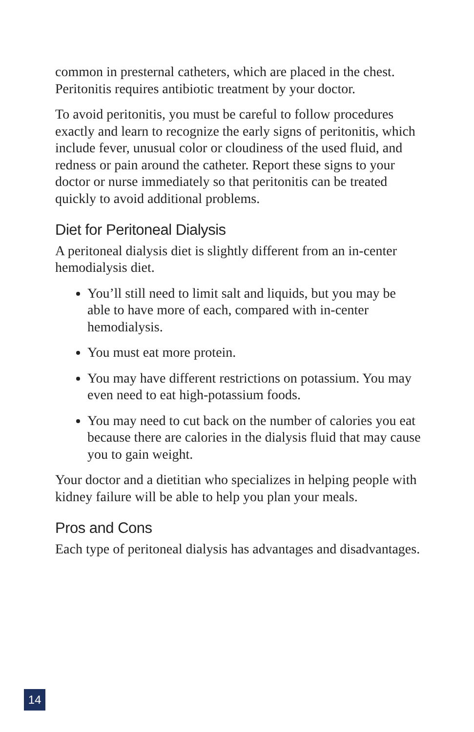common in presternal catheters, which are placed in the chest. Peritonitis requires antibiotic treatment by your doctor.
To avoid peritonitis, you must be careful to follow procedures exactly and learn to recognize the early signs of peritonitis, which include fever, unusual color or cloudiness of the used fluid, and redness or pain around the catheter. Report these signs to your doctor or nurse immediately so that peritonitis can be treated quickly to avoid additional problems.
Diet for Peritoneal Dialysis
A peritoneal dialysis diet is slightly different from an in-center hemodialysis diet.
You’ll still need to limit salt and liquids, but you may be able to have more of each, compared with in-center hemodialysis.
You must eat more protein.
You may have different restrictions on potassium. You may even need to eat high-potassium foods.
You may need to cut back on the number of calories you eat because there are calories in the dialysis fluid that may cause you to gain weight.
Your doctor and a dietitian who specializes in helping people with kidney failure will be able to help you plan your meals.
Pros and Cons
Each type of peritoneal dialysis has advantages and disadvantages.
14